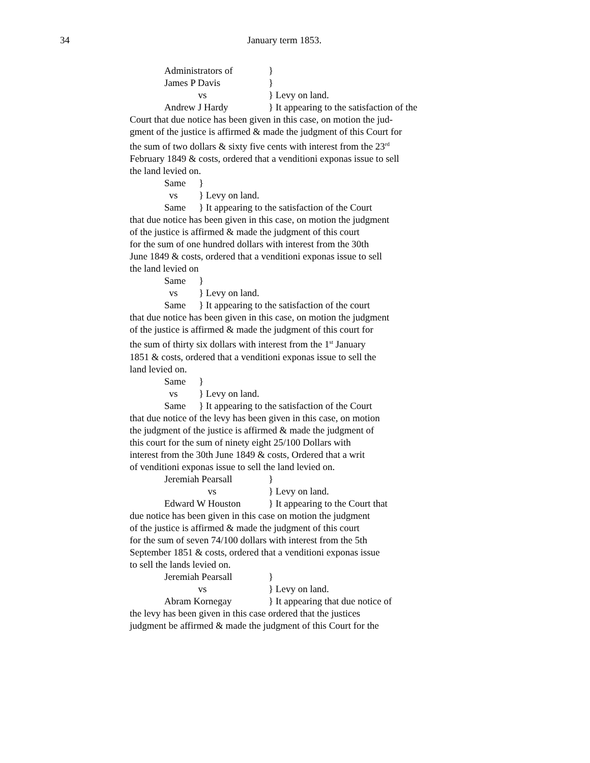34 January term 1853.
Administrators of }
James P Davis }
vs } Levy on land.
Andrew J Hardy } It appearing to the satisfaction of the
Court that due notice has been given in this case, on motion the jud-
gment of the justice is affirmed & made the judgment of this Court for
the sum of two dollars & sixty five cents with interest from the 23<sup>rd</sup>
February 1849 & costs, ordered that a venditioni exponas issue to sell
the land levied on.
Same }
vs } Levy on land.
Same } It appearing to the satisfaction of the Court
that due notice has been given in this case, on motion the judgment
of the justice is affirmed & made the judgment of this court
for the sum of one hundred dollars with interest from the 30th
June 1849 & costs, ordered that a venditioni exponas issue to sell
the land levied on
Same }
vs } Levy on land.
Same } It appearing to the satisfaction of the court
that due notice has been given in this case, on motion the judgment
of the justice is affirmed & made the judgment of this court for
the sum of thirty six dollars with interest from the 1<sup>st</sup> January
1851 & costs, ordered that a venditioni exponas issue to sell the
land levied on.
Same }
vs } Levy on land.
Same } It appearing to the satisfaction of the Court
that due notice of the levy has been given in this case, on motion
the judgment of the justice is affirmed & made the judgment of
this court for the sum of ninety eight 25/100 Dollars with
interest from the 30th June 1849 & costs, Ordered that a writ
of venditioni exponas issue to sell the land levied on.
Jeremiah Pearsall }
vs } Levy on land.
Edward W Houston } It appearing to the Court that
due notice has been given in this case on motion the judgment
of the justice is affirmed & made the judgment of this court
for the sum of seven 74/100 dollars with interest from the 5th
September 1851 & costs, ordered that a venditioni exponas issue
to sell the lands levied on.
Jeremiah Pearsall }
vs } Levy on land.
Abram Kornegay } It appearing that due notice of
the levy has been given in this case ordered that the justices
judgment be affirmed & made the judgment of this Court for the